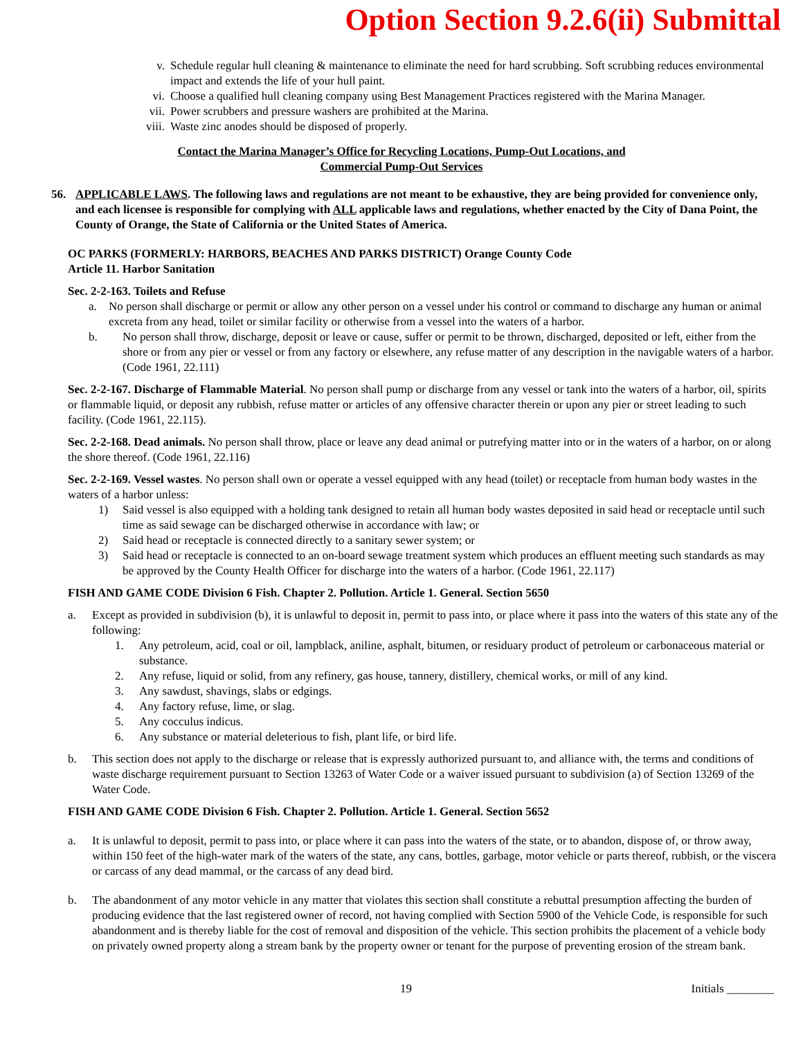Option Section 9.2.6(ii) Submittal
v. Schedule regular hull cleaning & maintenance to eliminate the need for hard scrubbing. Soft scrubbing reduces environmental impact and extends the life of your hull paint.
vi. Choose a qualified hull cleaning company using Best Management Practices registered with the Marina Manager.
vii. Power scrubbers and pressure washers are prohibited at the Marina.
viii. Waste zinc anodes should be disposed of properly.
Contact the Marina Manager’s Office for Recycling Locations, Pump-Out Locations, and
Commercial Pump-Out Services
56. APPLICABLE LAWS. The following laws and regulations are not meant to be exhaustive, they are being provided for convenience only, and each licensee is responsible for complying with ALL applicable laws and regulations, whether enacted by the City of Dana Point, the County of Orange, the State of California or the United States of America.
OC PARKS (FORMERLY: HARBORS, BEACHES AND PARKS DISTRICT) Orange County Code
Article 11. Harbor Sanitation
Sec. 2-2-163. Toilets and Refuse
a. No person shall discharge or permit or allow any other person on a vessel under his control or command to discharge any human or animal excreta from any head, toilet or similar facility or otherwise from a vessel into the waters of a harbor.
b. No person shall throw, discharge, deposit or leave or cause, suffer or permit to be thrown, discharged, deposited or left, either from the shore or from any pier or vessel or from any factory or elsewhere, any refuse matter of any description in the navigable waters of a harbor. (Code 1961, 22.111)
Sec. 2-2-167. Discharge of Flammable Material. No person shall pump or discharge from any vessel or tank into the waters of a harbor, oil, spirits or flammable liquid, or deposit any rubbish, refuse matter or articles of any offensive character therein or upon any pier or street leading to such facility. (Code 1961, 22.115).
Sec. 2-2-168. Dead animals. No person shall throw, place or leave any dead animal or putrefying matter into or in the waters of a harbor, on or along the shore thereof. (Code 1961, 22.116)
Sec. 2-2-169. Vessel wastes. No person shall own or operate a vessel equipped with any head (toilet) or receptacle from human body wastes in the waters of a harbor unless:
1) Said vessel is also equipped with a holding tank designed to retain all human body wastes deposited in said head or receptacle until such time as said sewage can be discharged otherwise in accordance with law; or
2) Said head or receptacle is connected directly to a sanitary sewer system; or
3) Said head or receptacle is connected to an on-board sewage treatment system which produces an effluent meeting such standards as may be approved by the County Health Officer for discharge into the waters of a harbor. (Code 1961, 22.117)
FISH AND GAME CODE Division 6 Fish. Chapter 2. Pollution. Article 1. General. Section 5650
a. Except as provided in subdivision (b), it is unlawful to deposit in, permit to pass into, or place where it pass into the waters of this state any of the following:
1. Any petroleum, acid, coal or oil, lampblack, aniline, asphalt, bitumen, or residuary product of petroleum or carbonaceous material or substance.
2. Any refuse, liquid or solid, from any refinery, gas house, tannery, distillery, chemical works, or mill of any kind.
3. Any sawdust, shavings, slabs or edgings.
4. Any factory refuse, lime, or slag.
5. Any cocculus indicus.
6. Any substance or material deleterious to fish, plant life, or bird life.
b. This section does not apply to the discharge or release that is expressly authorized pursuant to, and alliance with, the terms and conditions of waste discharge requirement pursuant to Section 13263 of Water Code or a waiver issued pursuant to subdivision (a) of Section 13269 of the Water Code.
FISH AND GAME CODE Division 6 Fish. Chapter 2. Pollution. Article 1. General. Section 5652
a. It is unlawful to deposit, permit to pass into, or place where it can pass into the waters of the state, or to abandon, dispose of, or throw away, within 150 feet of the high-water mark of the waters of the state, any cans, bottles, garbage, motor vehicle or parts thereof, rubbish, or the viscera or carcass of any dead mammal, or the carcass of any dead bird.
b. The abandonment of any motor vehicle in any matter that violates this section shall constitute a rebuttal presumption affecting the burden of producing evidence that the last registered owner of record, not having complied with Section 5900 of the Vehicle Code, is responsible for such abandonment and is thereby liable for the cost of removal and disposition of the vehicle. This section prohibits the placement of a vehicle body on privately owned property along a stream bank by the property owner or tenant for the purpose of preventing erosion of the stream bank.
19 Initials ________